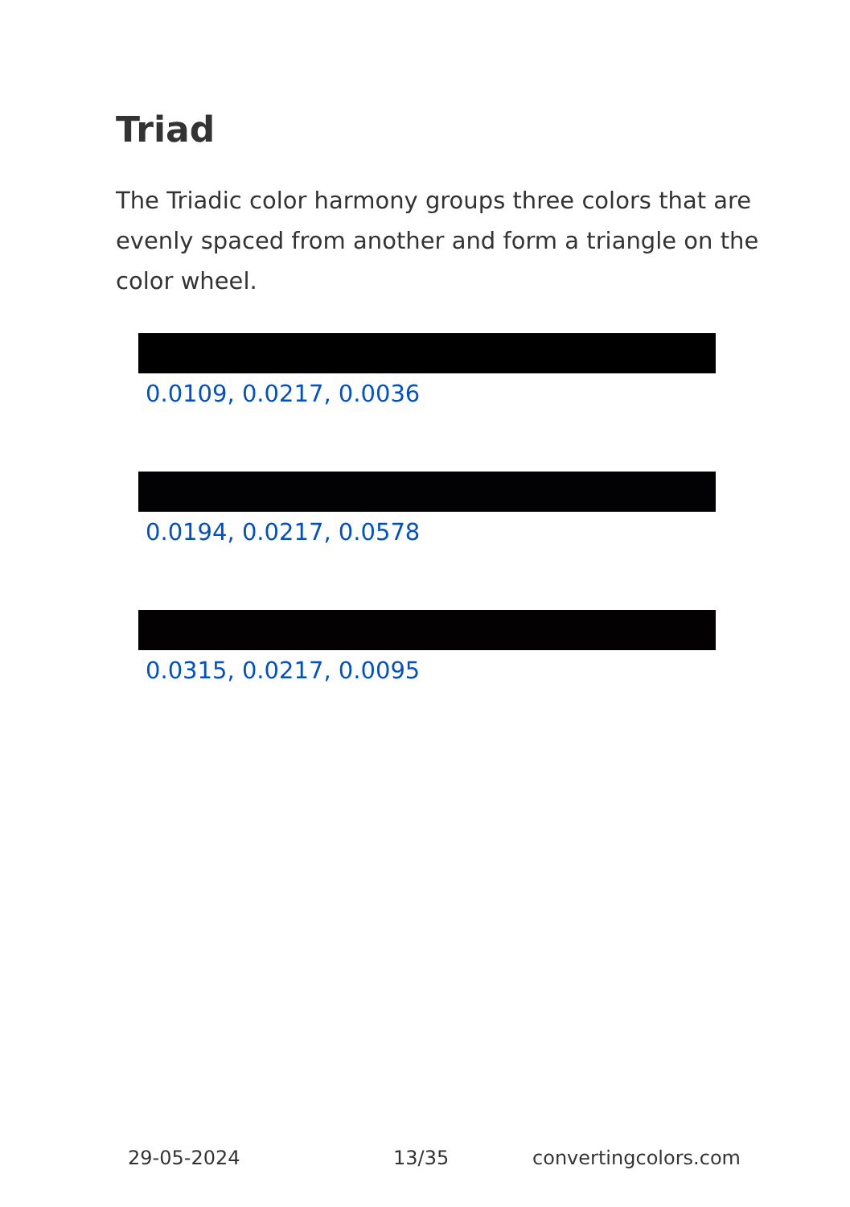Triad
The Triadic color harmony groups three colors that are evenly spaced from another and form a triangle on the color wheel.
0.0109, 0.0217, 0.0036
0.0194, 0.0217, 0.0578
0.0315, 0.0217, 0.0095
29-05-2024 13/35 convertingcolors.com